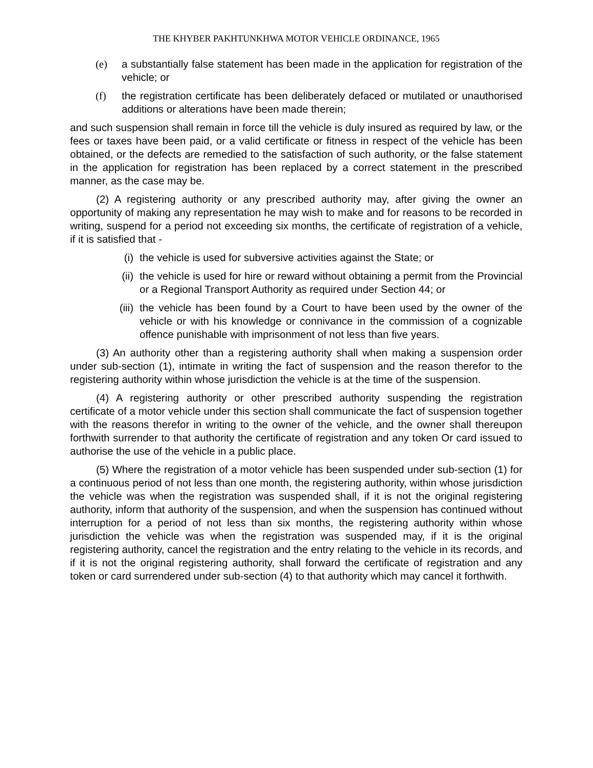THE KHYBER PAKHTUNKHWA MOTOR VEHICLE ORDINANCE, 1965
(e) a substantially false statement has been made in the application for registration of the vehicle; or
(f) the registration certificate has been deliberately defaced or mutilated or unauthorised additions or alterations have been made therein;
and such suspension shall remain in force till the vehicle is duly insured as required by law, or the fees or taxes have been paid, or a valid certificate or fitness in respect of the vehicle has been obtained, or the defects are remedied to the satisfaction of such authority, or the false statement in the application for registration has been replaced by a correct statement in the prescribed manner, as the case may be.
(2) A registering authority or any prescribed authority may, after giving the owner an opportunity of making any representation he may wish to make and for reasons to be recorded in writing, suspend for a period not exceeding six months, the certificate of registration of a vehicle, if it is satisfied that -
(i) the vehicle is used for subversive activities against the State; or
(ii) the vehicle is used for hire or reward without obtaining a permit from the Provincial or a Regional Transport Authority as required under Section 44; or
(iii) the vehicle has been found by a Court to have been used by the owner of the vehicle or with his knowledge or connivance in the commission of a cognizable offence punishable with imprisonment of not less than five years.
(3) An authority other than a registering authority shall when making a suspension order under sub-section (1), intimate in writing the fact of suspension and the reason therefor to the registering authority within whose jurisdiction the vehicle is at the time of the suspension.
(4) A registering authority or other prescribed authority suspending the registration certificate of a motor vehicle under this section shall communicate the fact of suspension together with the reasons therefor in writing to the owner of the vehicle, and the owner shall thereupon forthwith surrender to that authority the certificate of registration and any token Or card issued to authorise the use of the vehicle in a public place.
(5) Where the registration of a motor vehicle has been suspended under sub-section (1) for a continuous period of not less than one month, the registering authority, within whose jurisdiction the vehicle was when the registration was suspended shall, if it is not the original registering authority, inform that authority of the suspension, and when the suspension has continued without interruption for a period of not less than six months, the registering authority within whose jurisdiction the vehicle was when the registration was suspended may, if it is the original registering authority, cancel the registration and the entry relating to the vehicle in its records, and if it is not the original registering authority, shall forward the certificate of registration and any token or card surrendered under sub-section (4) to that authority which may cancel it forthwith.